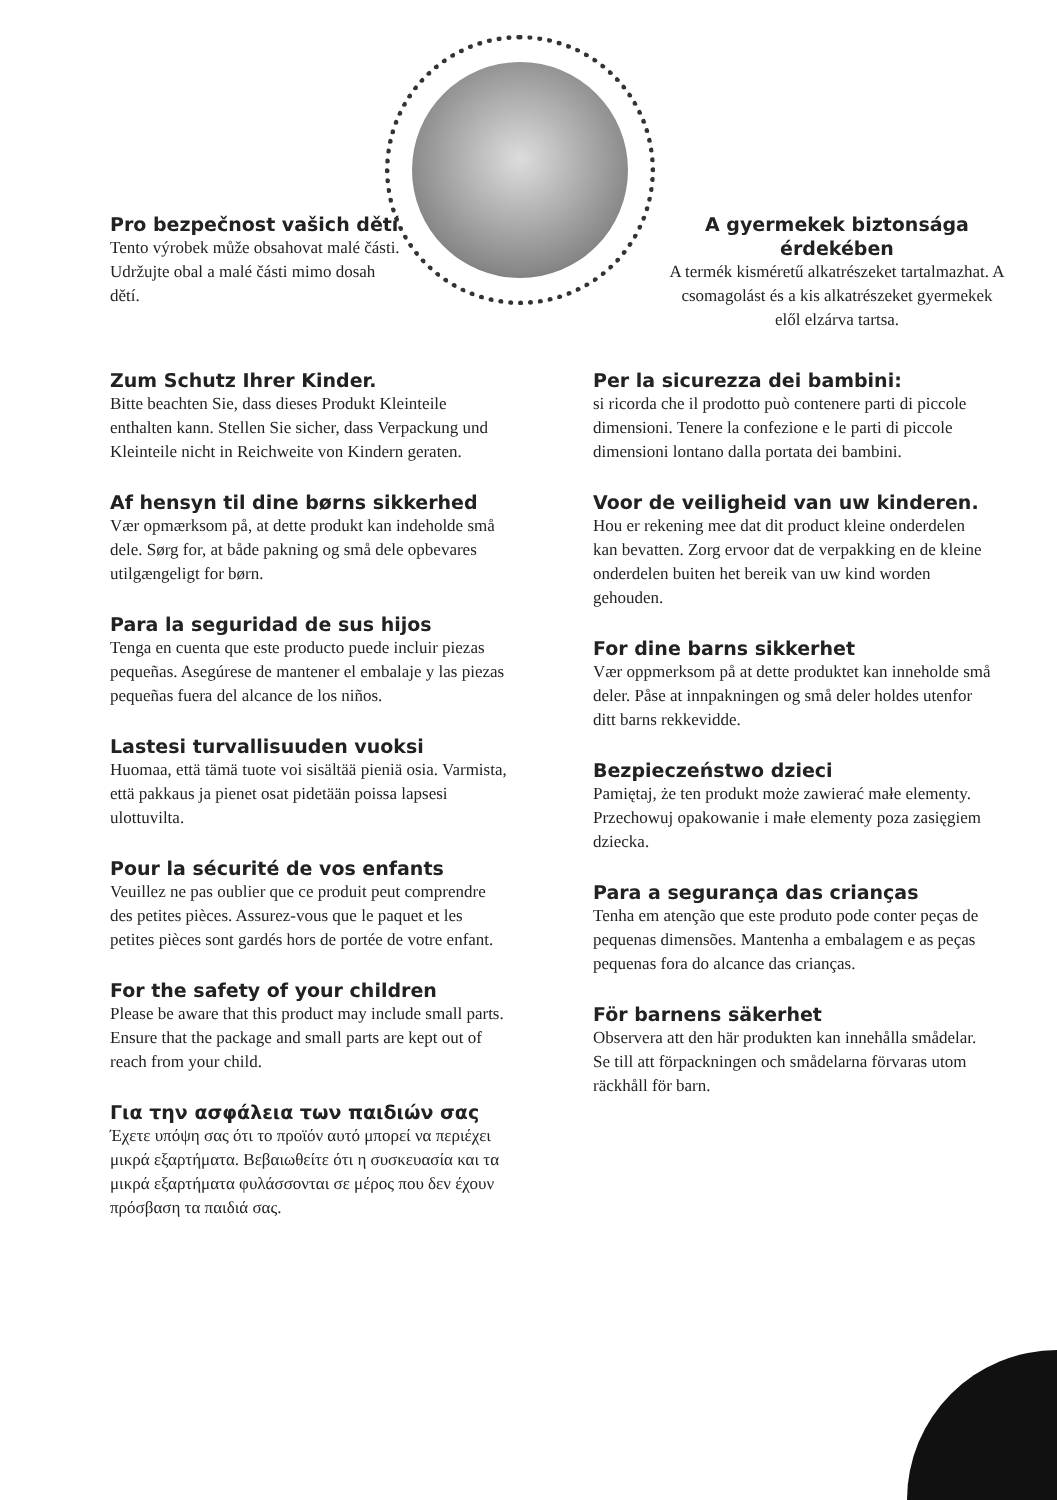Pro bezpečnost vašich dětí
Tento výrobek může obsahovat malé části. Udržujte obal a malé části mimo dosah dětí.
A gyermekek biztonsága érdekében
A termék kisméretű alkatrészeket tartalmazhat. A csomagolást és a kis alkatrészeket gyermekek elől elzárva tartsa.
Zum Schutz Ihrer Kinder.
Bitte beachten Sie, dass dieses Produkt Kleinteile enthalten kann. Stellen Sie sicher, dass Verpackung und Kleinteile nicht in Reichweite von Kindern geraten.
Af hensyn til dine børns sikkerhed
Vær opmærksom på, at dette produkt kan indeholde små dele. Sørg for, at både pakning og små dele opbevares utilgængeligt for børn.
Para la seguridad de sus hijos
Tenga en cuenta que este producto puede incluir piezas pequeñas. Asegúrese de mantener el embalaje y las piezas pequeñas fuera del alcance de los niños.
Lastesi turvallisuuden vuoksi
Huomaa, että tämä tuote voi sisältää pieniä osia. Varmista, että pakkaus ja pienet osat pidetään poissa lapsesi ulottuvilta.
Pour la sécurité de vos enfants
Veuillez ne pas oublier que ce produit peut comprendre des petites pièces. Assurez-vous que le paquet et les petites pièces sont gardés hors de portée de votre enfant.
For the safety of your children
Please be aware that this product may include small parts. Ensure that the package and small parts are kept out of reach from your child.
Για την ασφάλεια των παιδιών σας
Έχετε υπόψη σας ότι το προϊόν αυτό μπορεί να περιέχει μικρά εξαρτήματα. Βεβαιωθείτε ότι η συσκευασία και τα μικρά εξαρτήματα φυλάσσονται σε μέρος που δεν έχουν πρόσβαση τα παιδιά σας.
Per la sicurezza dei bambini:
si ricorda che il prodotto può contenere parti di piccole dimensioni. Tenere la confezione e le parti di piccole dimensioni lontano dalla portata dei bambini.
Voor de veiligheid van uw kinderen.
Hou er rekening mee dat dit product kleine onderdelen kan bevatten. Zorg ervoor dat de verpakking en de kleine onderdelen buiten het bereik van uw kind worden gehouden.
For dine barns sikkerhet
Vær oppmerksom på at dette produktet kan inneholde små deler. Påse at innpakningen og små deler holdes utenfor ditt barns rekkevidde.
Bezpieczeństwo dzieci
Pamiętaj, że ten produkt może zawierać małe elementy. Przechowuj opakowanie i małe elementy poza zasięgiem dziecka.
Para a segurança das crianças
Tenha em atenção que este produto pode conter peças de pequenas dimensões. Mantenha a embalagem e as peças pequenas fora do alcance das crianças.
För barnens säkerhet
Observera att den här produkten kan innehålla smådelar. Se till att förpackningen och smådelarna förvaras utom räckhåll för barn.